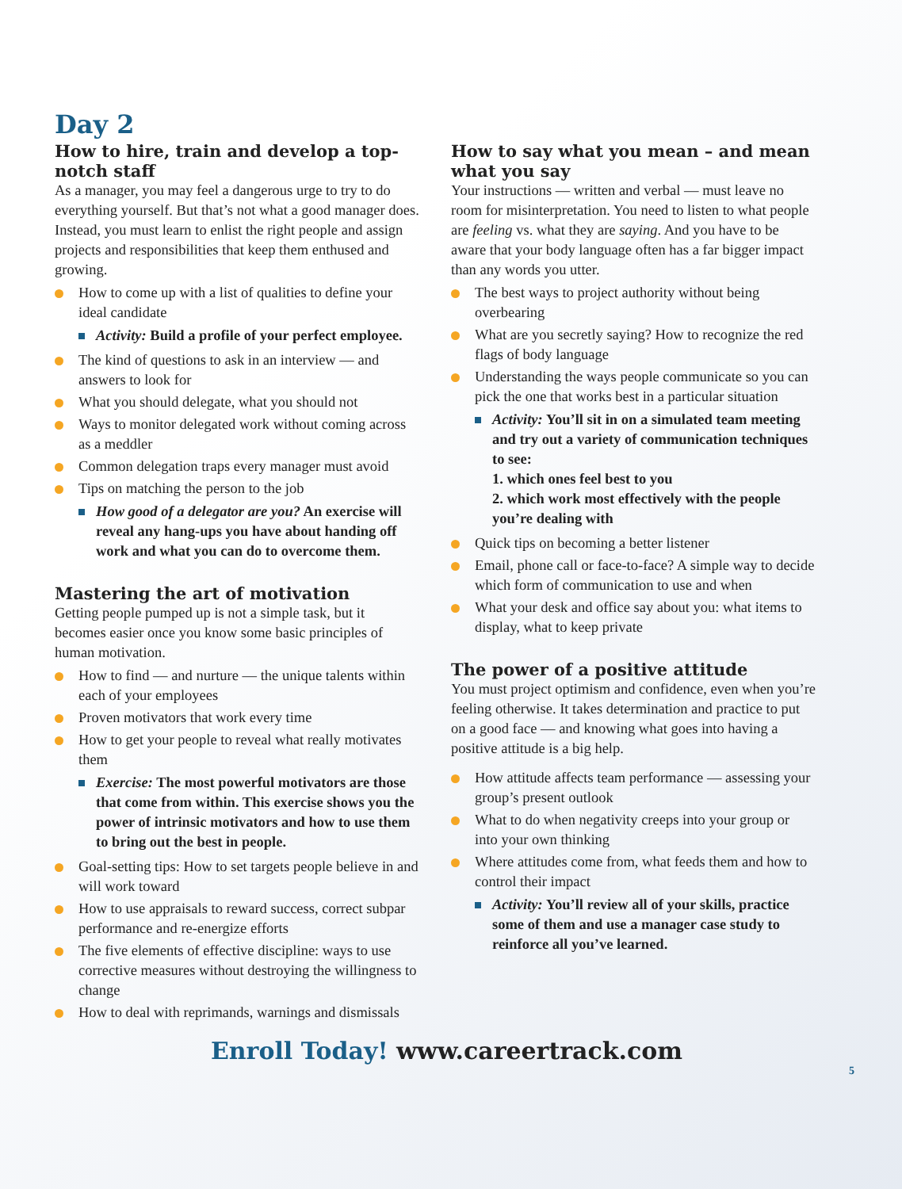Day 2
How to hire, train and develop a top-notch staff
As a manager, you may feel a dangerous urge to try to do everything yourself. But that’s not what a good manager does. Instead, you must learn to enlist the right people and assign projects and responsibilities that keep them enthused and growing.
How to come up with a list of qualities to define your ideal candidate
Activity: Build a profile of your perfect employee.
The kind of questions to ask in an interview — and answers to look for
What you should delegate, what you should not
Ways to monitor delegated work without coming across as a meddler
Common delegation traps every manager must avoid
Tips on matching the person to the job
How good of a delegator are you? An exercise will reveal any hang-ups you have about handing off work and what you can do to overcome them.
Mastering the art of motivation
Getting people pumped up is not a simple task, but it becomes easier once you know some basic principles of human motivation.
How to find — and nurture — the unique talents within each of your employees
Proven motivators that work every time
How to get your people to reveal what really motivates them
Exercise: The most powerful motivators are those that come from within. This exercise shows you the power of intrinsic motivators and how to use them to bring out the best in people.
Goal-setting tips: How to set targets people believe in and will work toward
How to use appraisals to reward success, correct subpar performance and re-energize efforts
The five elements of effective discipline: ways to use corrective measures without destroying the willingness to change
How to deal with reprimands, warnings and dismissals
How to say what you mean – and mean what you say
Your instructions — written and verbal — must leave no room for misinterpretation. You need to listen to what people are feeling vs. what they are saying. And you have to be aware that your body language often has a far bigger impact than any words you utter.
The best ways to project authority without being overbearing
What are you secretly saying? How to recognize the red flags of body language
Understanding the ways people communicate so you can pick the one that works best in a particular situation
Activity: You’ll sit in on a simulated team meeting and try out a variety of communication techniques to see:
1. which ones feel best to you
2. which work most effectively with the people you’re dealing with
Quick tips on becoming a better listener
Email, phone call or face-to-face? A simple way to decide which form of communication to use and when
What your desk and office say about you: what items to display, what to keep private
The power of a positive attitude
You must project optimism and confidence, even when you’re feeling otherwise. It takes determination and practice to put on a good face — and knowing what goes into having a positive attitude is a big help.
How attitude affects team performance — assessing your group’s present outlook
What to do when negativity creeps into your group or into your own thinking
Where attitudes come from, what feeds them and how to control their impact
Activity: You’ll review all of your skills, practice some of them and use a manager case study to reinforce all you’ve learned.
Enroll Today! www.careertrack.com
5